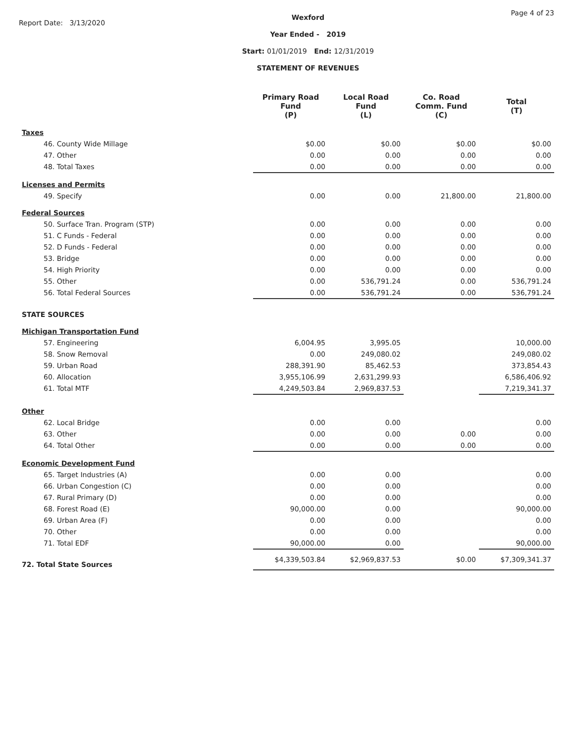Report Date: 3/13/2020
Wexford
Year Ended - 2019
Start: 01/01/2019 End: 12/31/2019
STATEMENT OF REVENUES
Page 4 of 23
| | Primary Road Fund (P) | Local Road Fund (L) | Co. Road Comm. Fund (C) | Total (T) |
| --- | --- | --- | --- | --- |
| Taxes | | | | |
| 46. County Wide Millage | $0.00 | $0.00 | $0.00 | $0.00 |
| 47. Other | 0.00 | 0.00 | 0.00 | 0.00 |
| 48. Total Taxes | 0.00 | 0.00 | 0.00 | 0.00 |
| Licenses and Permits | | | | |
| 49. Specify | 0.00 | 0.00 | 21,800.00 | 21,800.00 |
| Federal Sources | | | | |
| 50. Surface Tran. Program (STP) | 0.00 | 0.00 | 0.00 | 0.00 |
| 51. C Funds - Federal | 0.00 | 0.00 | 0.00 | 0.00 |
| 52. D Funds - Federal | 0.00 | 0.00 | 0.00 | 0.00 |
| 53. Bridge | 0.00 | 0.00 | 0.00 | 0.00 |
| 54. High Priority | 0.00 | 0.00 | 0.00 | 0.00 |
| 55. Other | 0.00 | 536,791.24 | 0.00 | 536,791.24 |
| 56. Total Federal Sources | 0.00 | 536,791.24 | 0.00 | 536,791.24 |
| STATE SOURCES | | | | |
| Michigan Transportation Fund | | | | |
| 57. Engineering | 6,004.95 | 3,995.05 | | 10,000.00 |
| 58. Snow Removal | 0.00 | 249,080.02 | | 249,080.02 |
| 59. Urban Road | 288,391.90 | 85,462.53 | | 373,854.43 |
| 60. Allocation | 3,955,106.99 | 2,631,299.93 | | 6,586,406.92 |
| 61. Total MTF | 4,249,503.84 | 2,969,837.53 | | 7,219,341.37 |
| Other | | | | |
| 62. Local Bridge | 0.00 | 0.00 | | 0.00 |
| 63. Other | 0.00 | 0.00 | 0.00 | 0.00 |
| 64. Total Other | 0.00 | 0.00 | 0.00 | 0.00 |
| Economic Development Fund | | | | |
| 65. Target Industries (A) | 0.00 | 0.00 | | 0.00 |
| 66. Urban Congestion (C) | 0.00 | 0.00 | | 0.00 |
| 67. Rural Primary (D) | 0.00 | 0.00 | | 0.00 |
| 68. Forest Road (E) | 90,000.00 | 0.00 | | 90,000.00 |
| 69. Urban Area (F) | 0.00 | 0.00 | | 0.00 |
| 70. Other | 0.00 | 0.00 | | 0.00 |
| 71. Total EDF | 90,000.00 | 0.00 | | 90,000.00 |
| 72. Total State Sources | $4,339,503.84 | $2,969,837.53 | $0.00 | $7,309,341.37 |